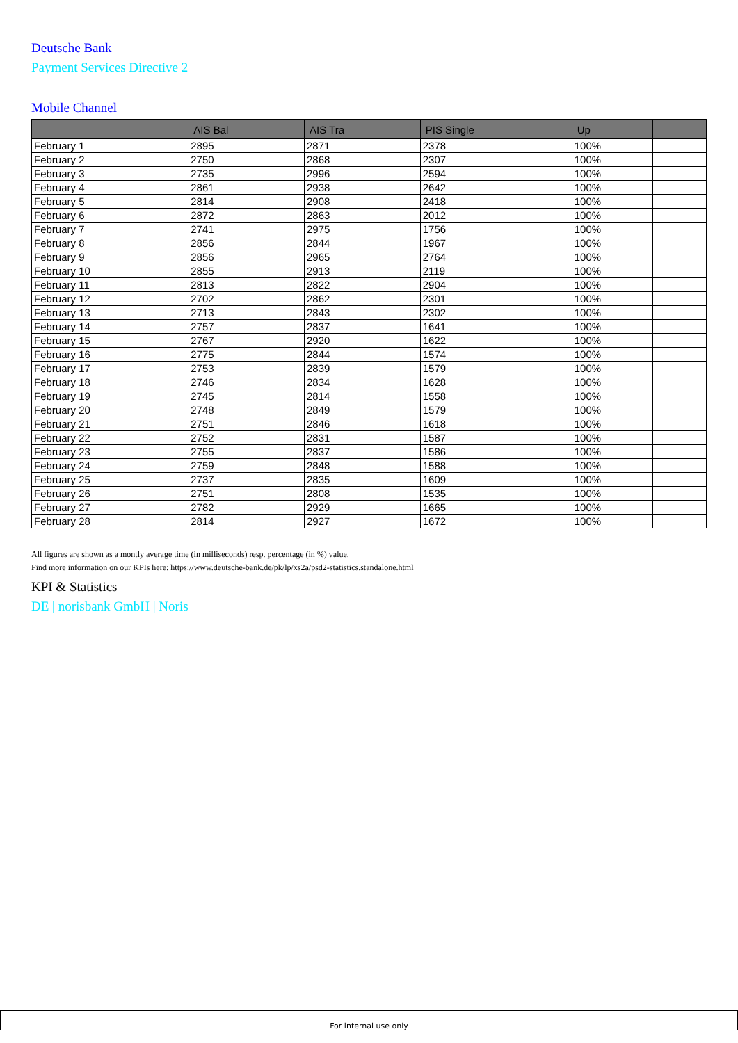Deutsche Bank
Payment Services Directive 2
Mobile Channel
| | AIS Bal | AIS Tra | PIS Single | Up | | |
| --- | --- | --- | --- | --- | --- | --- |
| February 1 | 2895 | 2871 | 2378 | 100% | | |
| February 2 | 2750 | 2868 | 2307 | 100% | | |
| February 3 | 2735 | 2996 | 2594 | 100% | | |
| February 4 | 2861 | 2938 | 2642 | 100% | | |
| February 5 | 2814 | 2908 | 2418 | 100% | | |
| February 6 | 2872 | 2863 | 2012 | 100% | | |
| February 7 | 2741 | 2975 | 1756 | 100% | | |
| February 8 | 2856 | 2844 | 1967 | 100% | | |
| February 9 | 2856 | 2965 | 2764 | 100% | | |
| February 10 | 2855 | 2913 | 2119 | 100% | | |
| February 11 | 2813 | 2822 | 2904 | 100% | | |
| February 12 | 2702 | 2862 | 2301 | 100% | | |
| February 13 | 2713 | 2843 | 2302 | 100% | | |
| February 14 | 2757 | 2837 | 1641 | 100% | | |
| February 15 | 2767 | 2920 | 1622 | 100% | | |
| February 16 | 2775 | 2844 | 1574 | 100% | | |
| February 17 | 2753 | 2839 | 1579 | 100% | | |
| February 18 | 2746 | 2834 | 1628 | 100% | | |
| February 19 | 2745 | 2814 | 1558 | 100% | | |
| February 20 | 2748 | 2849 | 1579 | 100% | | |
| February 21 | 2751 | 2846 | 1618 | 100% | | |
| February 22 | 2752 | 2831 | 1587 | 100% | | |
| February 23 | 2755 | 2837 | 1586 | 100% | | |
| February 24 | 2759 | 2848 | 1588 | 100% | | |
| February 25 | 2737 | 2835 | 1609 | 100% | | |
| February 26 | 2751 | 2808 | 1535 | 100% | | |
| February 27 | 2782 | 2929 | 1665 | 100% | | |
| February 28 | 2814 | 2927 | 1672 | 100% | | |
All figures are shown as a montly average time (in milliseconds) resp. percentage (in %) value.
Find more information on our KPIs here: https://www.deutsche-bank.de/pk/lp/xs2a/psd2-statistics.standalone.html
KPI & Statistics
DE | norisbank GmbH | Noris
For internal use only